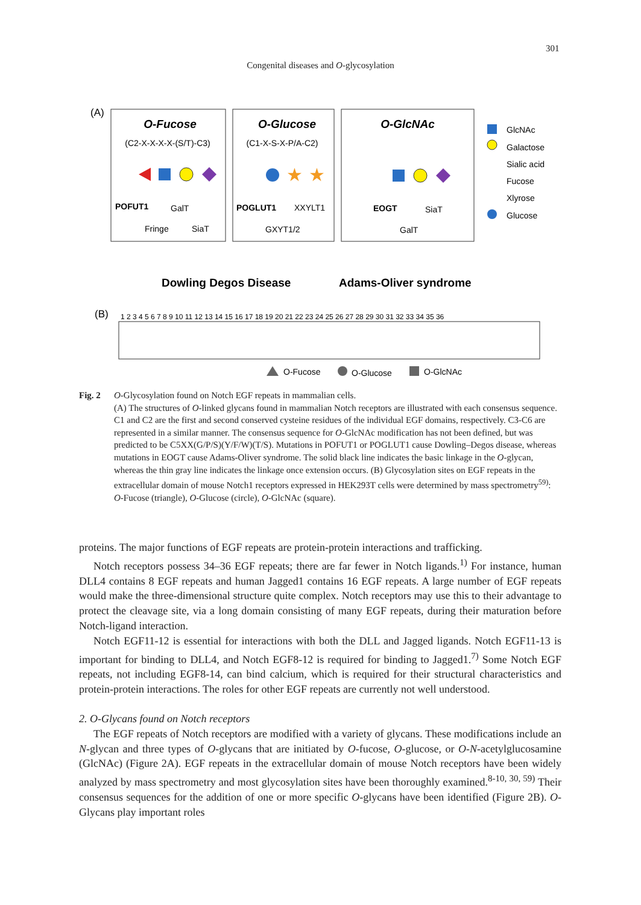301
Congenital diseases and O-glycosylation
(A)
O-Fucose
O-Glucose
O-GlcNAc
(C2-X-X-X-X-(S/T)-C3)
(C1-X-S-X-P/A-C2)
★
★
POFUT1
GalT
Fringe
SiaT
POGLUT1
XXYLT1
GXYT1/2
EOGT
SiaT
GalT
GlcNAc
Galactose
Sialic acid
Fucose
Xlyrose
Glucose
Dowling Degos Disease
Adams-Oliver syndrome
(B)
1 2 3 4 5 6 7 8 9 10 11 12 13 14 15 16 17 18 19 20 21 22 23 24 25 26 27 28 29 30 31 32 33 34 35 36
O-Fucose
O-Glucose
O-GlcNAc
Fig. 2 O-Glycosylation found on Notch EGF repeats in mammalian cells.
(A) The structures of O-linked glycans found in mammalian Notch receptors are illustrated with each consensus sequence. C1 and C2 are the first and second conserved cysteine residues of the individual EGF domains, respectively. C3-C6 are represented in a similar manner. The consensus sequence for O-GlcNAc modification has not been defined, but was predicted to be C5XX(G/P/S)(Y/F/W)(T/S). Mutations in POFUT1 or POGLUT1 cause Dowling–Degos disease, whereas mutations in EOGT cause Adams-Oliver syndrome. The solid black line indicates the basic linkage in the O-glycan, whereas the thin gray line indicates the linkage once extension occurs. (B) Glycosylation sites on EGF repeats in the extracellular domain of mouse Notch1 receptors expressed in HEK293T cells were determined by mass spectrometry<sup>59)</sup>: O-Fucose (triangle), O-Glucose (circle), O-GlcNAc (square).
proteins. The major functions of EGF repeats are protein-protein interactions and trafficking.
Notch receptors possess 34–36 EGF repeats; there are far fewer in Notch ligands.<sup>1)</sup> For instance, human DLL4 contains 8 EGF repeats and human Jagged1 contains 16 EGF repeats. A large number of EGF repeats would make the three-dimensional structure quite complex. Notch receptors may use this to their advantage to protect the cleavage site, via a long domain consisting of many EGF repeats, during their maturation before Notch-ligand interaction.
Notch EGF11-12 is essential for interactions with both the DLL and Jagged ligands. Notch EGF11-13 is important for binding to DLL4, and Notch EGF8-12 is required for binding to Jagged1.<sup>7)</sup> Some Notch EGF repeats, not including EGF8-14, can bind calcium, which is required for their structural characteristics and protein-protein interactions. The roles for other EGF repeats are currently not well understood.
2. O-Glycans found on Notch receptors
The EGF repeats of Notch receptors are modified with a variety of glycans. These modifications include an N-glycan and three types of O-glycans that are initiated by O-fucose, O-glucose, or O-N-acetylglucosamine (GlcNAc) (Figure 2A). EGF repeats in the extracellular domain of mouse Notch receptors have been widely analyzed by mass spectrometry and most glycosylation sites have been thoroughly examined.<sup>8-10, 30, 59)</sup> Their consensus sequences for the addition of one or more specific O-glycans have been identified (Figure 2B). O-Glycans play important roles